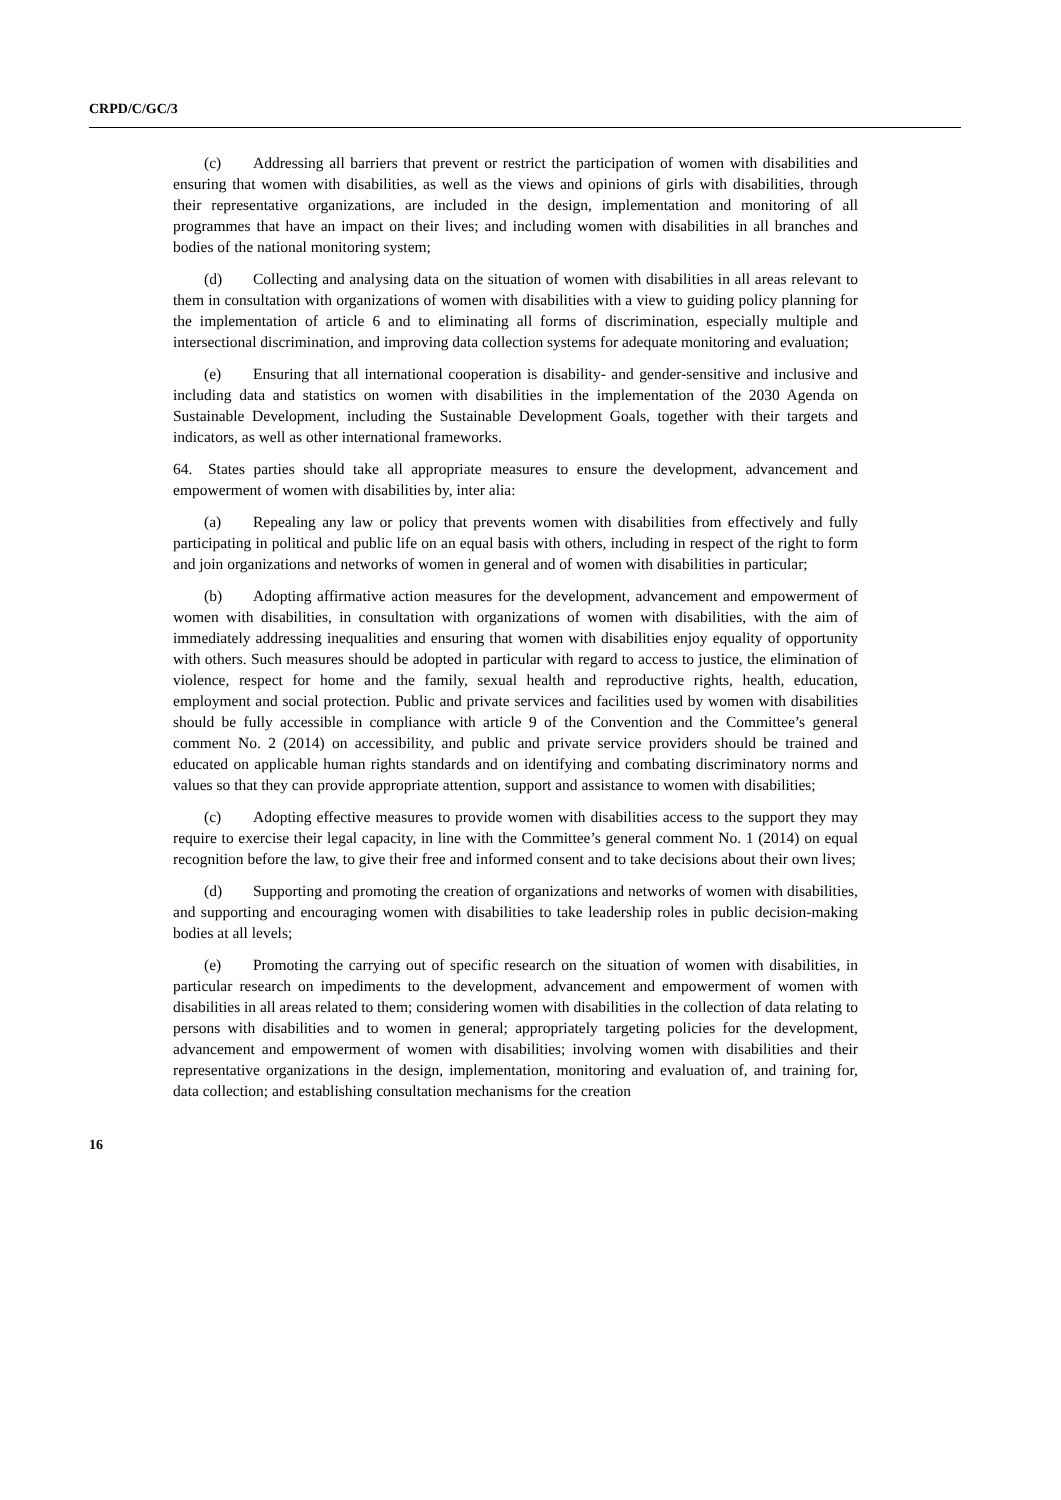CRPD/C/GC/3
(c) Addressing all barriers that prevent or restrict the participation of women with disabilities and ensuring that women with disabilities, as well as the views and opinions of girls with disabilities, through their representative organizations, are included in the design, implementation and monitoring of all programmes that have an impact on their lives; and including women with disabilities in all branches and bodies of the national monitoring system;
(d) Collecting and analysing data on the situation of women with disabilities in all areas relevant to them in consultation with organizations of women with disabilities with a view to guiding policy planning for the implementation of article 6 and to eliminating all forms of discrimination, especially multiple and intersectional discrimination, and improving data collection systems for adequate monitoring and evaluation;
(e) Ensuring that all international cooperation is disability- and gender-sensitive and inclusive and including data and statistics on women with disabilities in the implementation of the 2030 Agenda on Sustainable Development, including the Sustainable Development Goals, together with their targets and indicators, as well as other international frameworks.
64. States parties should take all appropriate measures to ensure the development, advancement and empowerment of women with disabilities by, inter alia:
(a) Repealing any law or policy that prevents women with disabilities from effectively and fully participating in political and public life on an equal basis with others, including in respect of the right to form and join organizations and networks of women in general and of women with disabilities in particular;
(b) Adopting affirmative action measures for the development, advancement and empowerment of women with disabilities, in consultation with organizations of women with disabilities, with the aim of immediately addressing inequalities and ensuring that women with disabilities enjoy equality of opportunity with others. Such measures should be adopted in particular with regard to access to justice, the elimination of violence, respect for home and the family, sexual health and reproductive rights, health, education, employment and social protection. Public and private services and facilities used by women with disabilities should be fully accessible in compliance with article 9 of the Convention and the Committee’s general comment No. 2 (2014) on accessibility, and public and private service providers should be trained and educated on applicable human rights standards and on identifying and combating discriminatory norms and values so that they can provide appropriate attention, support and assistance to women with disabilities;
(c) Adopting effective measures to provide women with disabilities access to the support they may require to exercise their legal capacity, in line with the Committee’s general comment No. 1 (2014) on equal recognition before the law, to give their free and informed consent and to take decisions about their own lives;
(d) Supporting and promoting the creation of organizations and networks of women with disabilities, and supporting and encouraging women with disabilities to take leadership roles in public decision-making bodies at all levels;
(e) Promoting the carrying out of specific research on the situation of women with disabilities, in particular research on impediments to the development, advancement and empowerment of women with disabilities in all areas related to them; considering women with disabilities in the collection of data relating to persons with disabilities and to women in general; appropriately targeting policies for the development, advancement and empowerment of women with disabilities; involving women with disabilities and their representative organizations in the design, implementation, monitoring and evaluation of, and training for, data collection; and establishing consultation mechanisms for the creation
16